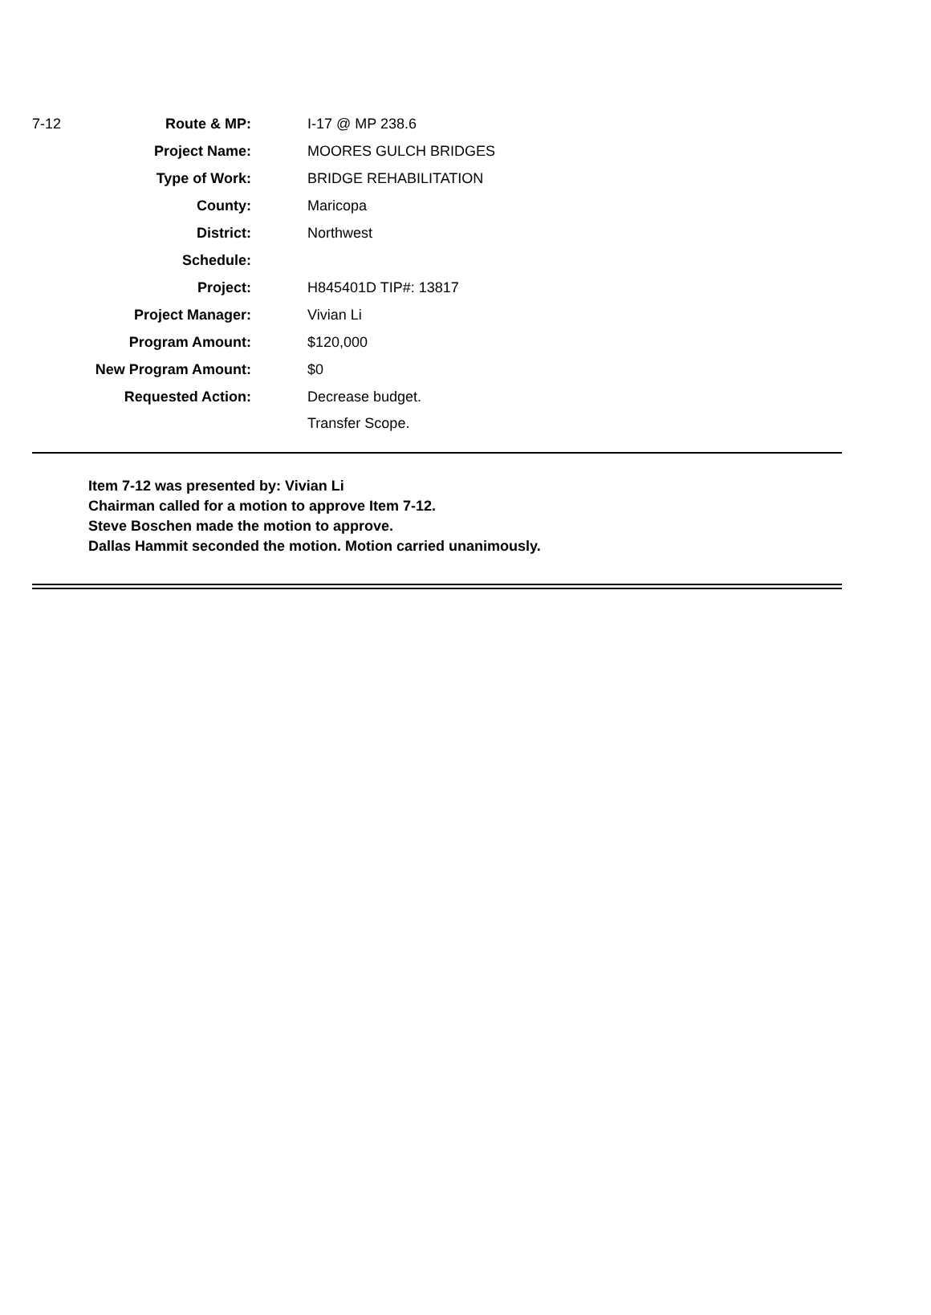| 7-12 | Route & MP: | I-17 @ MP 238.6 |
| | Project Name: | MOORES GULCH BRIDGES |
| | Type of Work: | BRIDGE REHABILITATION |
| | County: | Maricopa |
| | District: | Northwest |
| | Schedule: | |
| | Project: | H845401D TIP#: 13817 |
| | Project Manager: | Vivian Li |
| | Program Amount: | $120,000 |
| | New Program Amount: | $0 |
| | Requested Action: | Decrease budget. Transfer Scope. |
Item 7-12 was presented by: Vivian Li
Chairman called for a motion to approve Item 7-12.
Steve Boschen made the motion to approve.
Dallas Hammit seconded the motion. Motion carried unanimously.